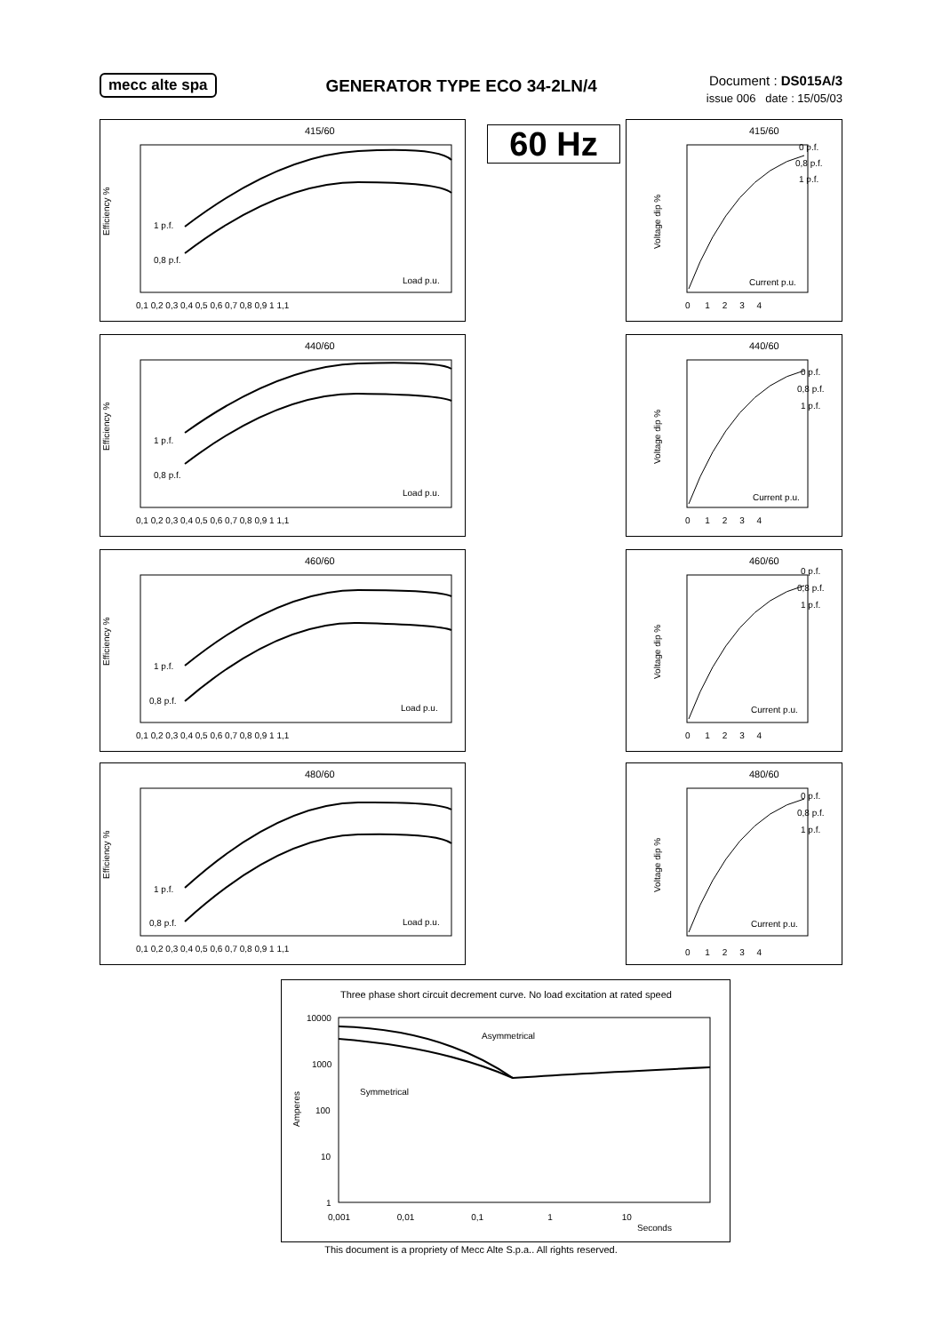mecc alte spa GENERATOR TYPE ECO 34-2LN/4
Document : DS015A/3
issue 006 date : 15/05/03
60 Hz
415/60
Efficiency %
1 p.f.
0,8 p.f.
Load p.u.
0,1 0,2 0,3 0,4 0,5 0,6 0,7 0,8 0,9 1 1,1
440/60
Efficiency %
1 p.f.
0,8 p.f.
Load p.u.
0,1 0,2 0,3 0,4 0,5 0,6 0,7 0,8 0,9 1 1,1
460/60
Efficiency %
1 p.f.
0,8 p.f.
Load p.u.
0,1 0,2 0,3 0,4 0,5 0,6 0,7 0,8 0,9 1 1,1
480/60
Efficiency %
1 p.f.
0,8 p.f.
Load p.u.
0,1 0,2 0,3 0,4 0,5 0,6 0,7 0,8 0,9 1 1,1
415/60
Voltage dip %
0 p.f.
0,8 p.f.
1 p.f.
Current p.u.
0 1 2 3 4
440/60
Voltage dip %
0 p.f.
0,8 p.f.
1 p.f.
Current p.u.
0 1 2 3 4
460/60
Voltage dip %
0 p.f.
0,8 p.f.
1 p.f.
Current p.u.
0 1 2 3 4
480/60
Voltage dip %
0 p.f.
0,8 p.f.
1 p.f.
Current p.u.
0 1 2 3 4
Three phase short circuit decrement curve. No load excitation at rated speed
Amperes
Asymmetrical
Symmetrical
10000
1000
100
10
1
0,001 0,01 0,1 1 10
Seconds
This document is a propriety of Mecc Alte S.p.a.. All rights reserved.